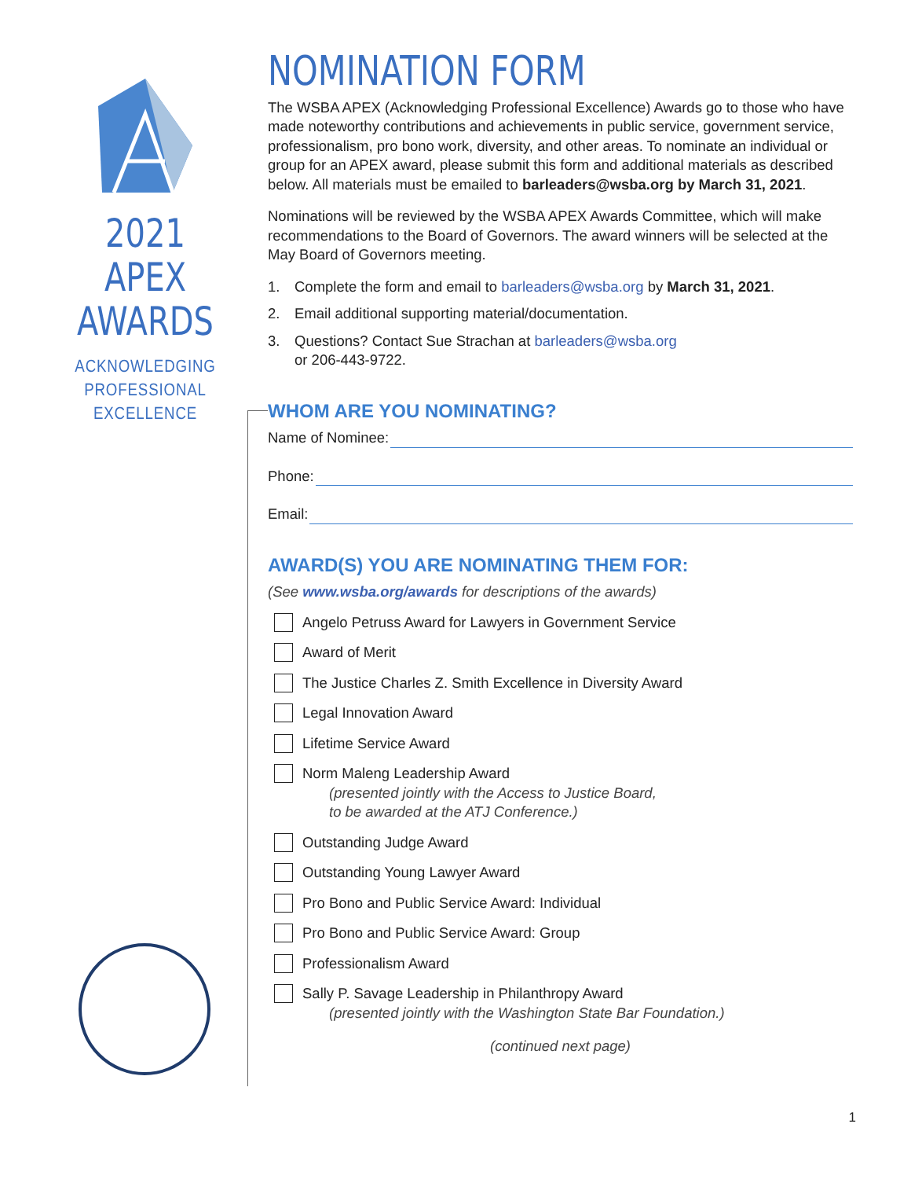2021 APEX
AWARDS
ACKNOWLEDGING
PROFESSIONAL
EXCELLENCE
NOMINATION FORM
The WSBA APEX (Acknowledging Professional Excellence) Awards go to those who have made noteworthy contributions and achievements in public service, government service, professionalism, pro bono work, diversity, and other areas. To nominate an individual or group for an APEX award, please submit this form and additional materials as described below. All materials must be emailed to barleaders@wsba.org by March 31, 2021.
Nominations will be reviewed by the WSBA APEX Awards Committee, which will make recommendations to the Board of Governors. The award winners will be selected at the May Board of Governors meeting.
1. Complete the form and email to barleaders@wsba.org by March 31, 2021.
2. Email additional supporting material/documentation.
3. Questions? Contact Sue Strachan at barleaders@wsba.org
or 206-443-9722.
WHOM ARE YOU NOMINATING?
Name of Nominee:
Phone:
Email:
AWARD(S) YOU ARE NOMINATING THEM FOR:
(See www.wsba.org/awards for descriptions of the awards)
Angelo Petruss Award for Lawyers in Government Service
Award of Merit
The Justice Charles Z. Smith Excellence in Diversity Award
Legal Innovation Award
Lifetime Service Award
Norm Maleng Leadership Award
(presented jointly with the Access to Justice Board,
to be awarded at the ATJ Conference.)
Outstanding Judge Award
Outstanding Young Lawyer Award
Pro Bono and Public Service Award: Individual
Pro Bono and Public Service Award: Group
Professionalism Award
Sally P. Savage Leadership in Philanthropy Award
(presented jointly with the Washington State Bar Foundation.)
(continued next page)
1